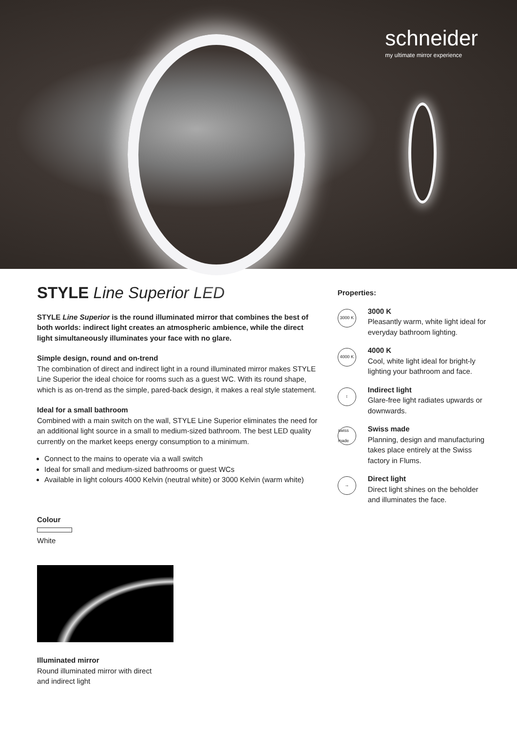schneider
my ultimate mirror experience
STYLE Line Superior LED
STYLE Line Superior is the round illuminated mirror that combines the best of both worlds: indirect light creates an atmospheric ambience, while the direct light simultaneously illuminates your face with no glare.
Simple design, round and on-trend
The combination of direct and indirect light in a round illuminated mirror makes STYLE Line Superior the ideal choice for rooms such as a guest WC. With its round shape, which is as on-trend as the simple, pared-back design, it makes a real style statement.
Ideal for a small bathroom
Combined with a main switch on the wall, STYLE Line Superior eliminates the need for an additional light source in a small to medium-sized bathroom. The best LED quality currently on the market keeps energy consumption to a minimum.
Connect to the mains to operate via a wall switch
Ideal for small and medium-sized bathrooms or guest WCs
Available in light colours 4000 Kelvin (neutral white) or 3000 Kelvin (warm white)
Colour
White
Illuminated mirror
Round illuminated mirror with direct
and indirect light
Properties:
3000 K
3000 K
Pleasantly warm, white light ideal for everyday bathroom lighting.
4000 K
4000 K
Cool, white light ideal for bright-ly lighting your bathroom and face.
↕
Indirect light
Glare-free light radiates upwards or downwards.
swiss made
Swiss made
Planning, design and manufacturing takes place entirely at the Swiss factory in Flums.
→
Direct light
Direct light shines on the beholder and illuminates the face.